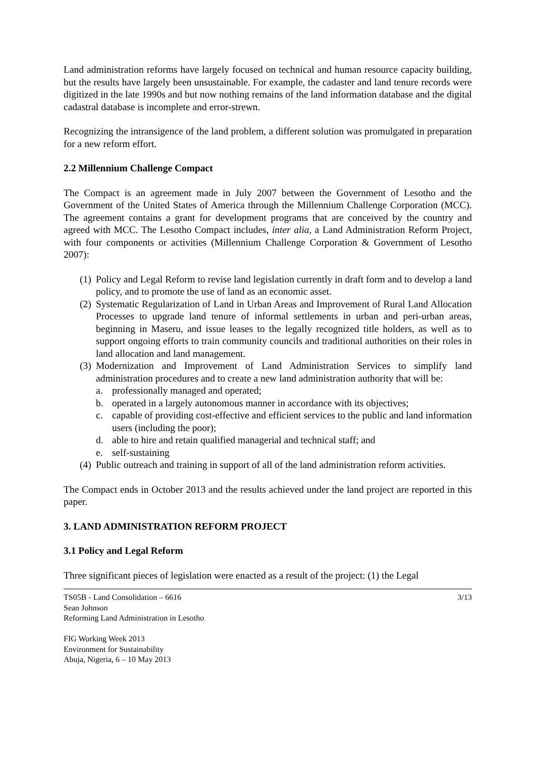Land administration reforms have largely focused on technical and human resource capacity building, but the results have largely been unsustainable. For example, the cadaster and land tenure records were digitized in the late 1990s and but now nothing remains of the land information database and the digital cadastral database is incomplete and error-strewn.
Recognizing the intransigence of the land problem, a different solution was promulgated in preparation for a new reform effort.
2.2 Millennium Challenge Compact
The Compact is an agreement made in July 2007 between the Government of Lesotho and the Government of the United States of America through the Millennium Challenge Corporation (MCC). The agreement contains a grant for development programs that are conceived by the country and agreed with MCC. The Lesotho Compact includes, inter alia, a Land Administration Reform Project, with four components or activities (Millennium Challenge Corporation & Government of Lesotho 2007):
(1) Policy and Legal Reform to revise land legislation currently in draft form and to develop a land policy, and to promote the use of land as an economic asset.
(2) Systematic Regularization of Land in Urban Areas and Improvement of Rural Land Allocation Processes to upgrade land tenure of informal settlements in urban and peri-urban areas, beginning in Maseru, and issue leases to the legally recognized title holders, as well as to support ongoing efforts to train community councils and traditional authorities on their roles in land allocation and land management.
(3) Modernization and Improvement of Land Administration Services to simplify land administration procedures and to create a new land administration authority that will be:
a. professionally managed and operated;
b. operated in a largely autonomous manner in accordance with its objectives;
c. capable of providing cost-effective and efficient services to the public and land information users (including the poor);
d. able to hire and retain qualified managerial and technical staff; and
e. self-sustaining
(4) Public outreach and training in support of all of the land administration reform activities.
The Compact ends in October 2013 and the results achieved under the land project are reported in this paper.
3. LAND ADMINISTRATION REFORM PROJECT
3.1 Policy and Legal Reform
Three significant pieces of legislation were enacted as a result of the project: (1) the Legal
3/13 TS05B - Land Consolidation – 6616
Sean Johnson
Reforming Land Administration in Lesotho
FIG Working Week 2013
Environment for Sustainability
Abuja, Nigeria, 6 – 10 May 2013